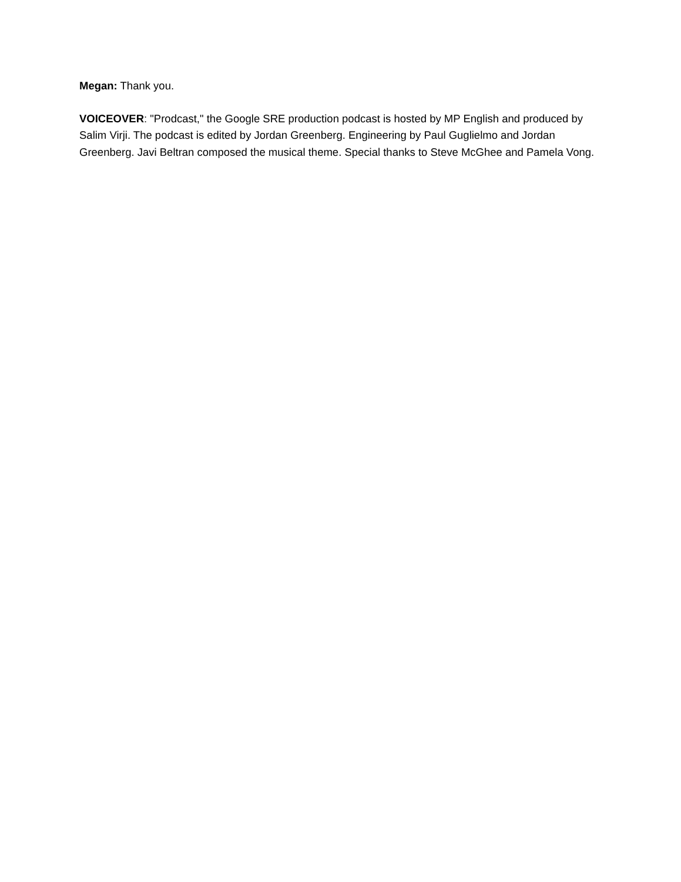Megan: Thank you.
VOICEOVER: "Prodcast," the Google SRE production podcast is hosted by MP English and produced by Salim Virji. The podcast is edited by Jordan Greenberg. Engineering by Paul Guglielmo and Jordan Greenberg. Javi Beltran composed the musical theme. Special thanks to Steve McGhee and Pamela Vong.